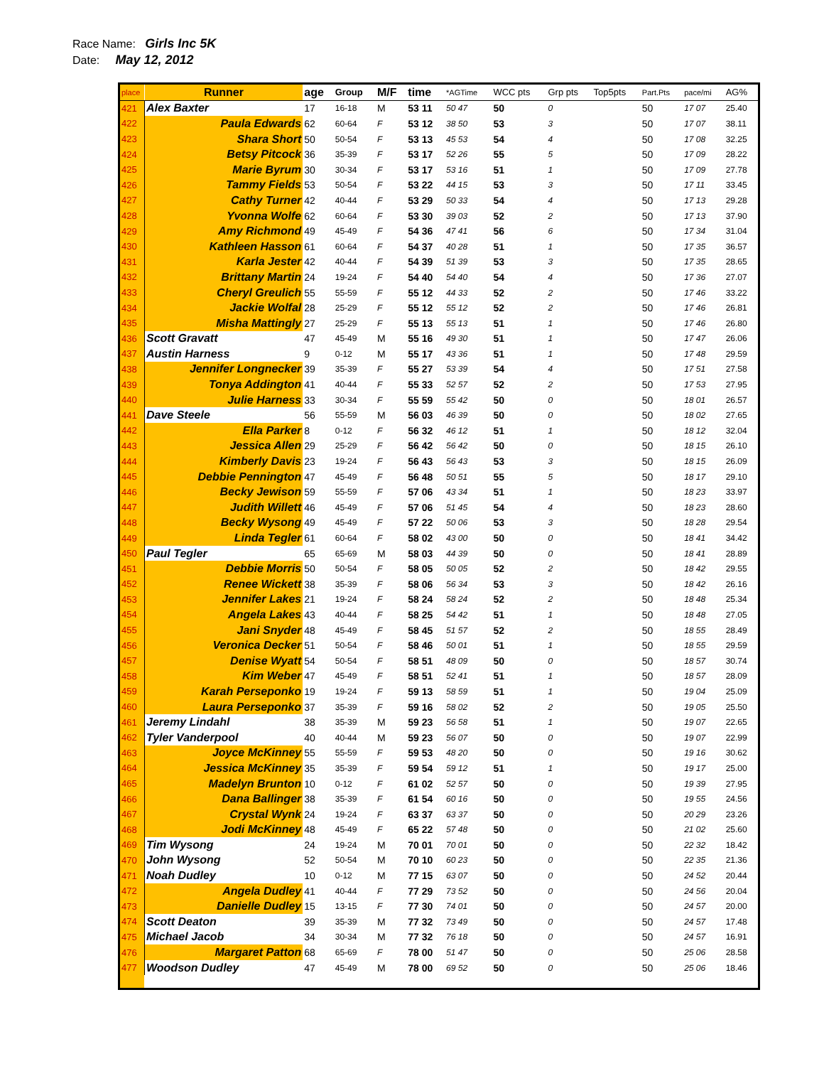Race Name: Girls Inc 5K
Date: May 12, 2012
| place | Runner | age | Group | M/F | time | *AGTime | WCC pts | Grp pts | Top5pts | Part.Pts | pace/mi | AG% |
| --- | --- | --- | --- | --- | --- | --- | --- | --- | --- | --- | --- | --- |
| 421 | Alex Baxter | 17 | 16-18 | M | 53 11 | 50 47 | 50 | 0 | | 50 | 17 07 | 25.40 |
| 422 | Paula Edwards | 62 | 60-64 | F | 53 12 | 38 50 | 53 | 3 | | 50 | 17 07 | 38.11 |
| 423 | Shara Short | 50 | 50-54 | F | 53 13 | 45 53 | 54 | 4 | | 50 | 17 08 | 32.25 |
| 424 | Betsy Pitcock | 36 | 35-39 | F | 53 17 | 52 26 | 55 | 5 | | 50 | 17 09 | 28.22 |
| 425 | Marie Byrum | 30 | 30-34 | F | 53 17 | 53 16 | 51 | 1 | | 50 | 17 09 | 27.78 |
| 426 | Tammy Fields | 53 | 50-54 | F | 53 22 | 44 15 | 53 | 3 | | 50 | 17 11 | 33.45 |
| 427 | Cathy Turner | 42 | 40-44 | F | 53 29 | 50 33 | 54 | 4 | | 50 | 17 13 | 29.28 |
| 428 | Yvonna Wolfe | 62 | 60-64 | F | 53 30 | 39 03 | 52 | 2 | | 50 | 17 13 | 37.90 |
| 429 | Amy Richmond | 49 | 45-49 | F | 54 36 | 47 41 | 56 | 6 | | 50 | 17 34 | 31.04 |
| 430 | Kathleen Hasson | 61 | 60-64 | F | 54 37 | 40 28 | 51 | 1 | | 50 | 17 35 | 36.57 |
| 431 | Karla Jester | 42 | 40-44 | F | 54 39 | 51 39 | 53 | 3 | | 50 | 17 35 | 28.65 |
| 432 | Brittany Martin | 24 | 19-24 | F | 54 40 | 54 40 | 54 | 4 | | 50 | 17 36 | 27.07 |
| 433 | Cheryl Greulich | 55 | 55-59 | F | 55 12 | 44 33 | 52 | 2 | | 50 | 17 46 | 33.22 |
| 434 | Jackie Wolfal | 28 | 25-29 | F | 55 12 | 55 12 | 52 | 2 | | 50 | 17 46 | 26.81 |
| 435 | Misha Mattingly | 27 | 25-29 | F | 55 13 | 55 13 | 51 | 1 | | 50 | 17 46 | 26.80 |
| 436 | Scott Gravatt | 47 | 45-49 | M | 55 16 | 49 30 | 51 | 1 | | 50 | 17 47 | 26.06 |
| 437 | Austin Harness | 9 | 0-12 | M | 55 17 | 43 36 | 51 | 1 | | 50 | 17 48 | 29.59 |
| 438 | Jennifer Longnecker | 39 | 35-39 | F | 55 27 | 53 39 | 54 | 4 | | 50 | 17 51 | 27.58 |
| 439 | Tonya Addington | 41 | 40-44 | F | 55 33 | 52 57 | 52 | 2 | | 50 | 17 53 | 27.95 |
| 440 | Julie Harness | 33 | 30-34 | F | 55 59 | 55 42 | 50 | 0 | | 50 | 18 01 | 26.57 |
| 441 | Dave Steele | 56 | 55-59 | M | 56 03 | 46 39 | 50 | 0 | | 50 | 18 02 | 27.65 |
| 442 | Ella Parker | 8 | 0-12 | F | 56 32 | 46 12 | 51 | 1 | | 50 | 18 12 | 32.04 |
| 443 | Jessica Allen | 29 | 25-29 | F | 56 42 | 56 42 | 50 | 0 | | 50 | 18 15 | 26.10 |
| 444 | Kimberly Davis | 23 | 19-24 | F | 56 43 | 56 43 | 53 | 3 | | 50 | 18 15 | 26.09 |
| 445 | Debbie Pennington | 47 | 45-49 | F | 56 48 | 50 51 | 55 | 5 | | 50 | 18 17 | 29.10 |
| 446 | Becky Jewison | 59 | 55-59 | F | 57 06 | 43 34 | 51 | 1 | | 50 | 18 23 | 33.97 |
| 447 | Judith Willett | 46 | 45-49 | F | 57 06 | 51 45 | 54 | 4 | | 50 | 18 23 | 28.60 |
| 448 | Becky Wysong | 49 | 45-49 | F | 57 22 | 50 06 | 53 | 3 | | 50 | 18 28 | 29.54 |
| 449 | Linda Tegler | 61 | 60-64 | F | 58 02 | 43 00 | 50 | 0 | | 50 | 18 41 | 34.42 |
| 450 | Paul Tegler | 65 | 65-69 | M | 58 03 | 44 39 | 50 | 0 | | 50 | 18 41 | 28.89 |
| 451 | Debbie Morris | 50 | 50-54 | F | 58 05 | 50 05 | 52 | 2 | | 50 | 18 42 | 29.55 |
| 452 | Renee Wickett | 38 | 35-39 | F | 58 06 | 56 34 | 53 | 3 | | 50 | 18 42 | 26.16 |
| 453 | Jennifer Lakes | 21 | 19-24 | F | 58 24 | 58 24 | 52 | 2 | | 50 | 18 48 | 25.34 |
| 454 | Angela Lakes | 43 | 40-44 | F | 58 25 | 54 42 | 51 | 1 | | 50 | 18 48 | 27.05 |
| 455 | Jani Snyder | 48 | 45-49 | F | 58 45 | 51 57 | 52 | 2 | | 50 | 18 55 | 28.49 |
| 456 | Veronica Decker | 51 | 50-54 | F | 58 46 | 50 01 | 51 | 1 | | 50 | 18 55 | 29.59 |
| 457 | Denise Wyatt | 54 | 50-54 | F | 58 51 | 48 09 | 50 | 0 | | 50 | 18 57 | 30.74 |
| 458 | Kim Weber | 47 | 45-49 | F | 58 51 | 52 41 | 51 | 1 | | 50 | 18 57 | 28.09 |
| 459 | Karah Perseponko | 19 | 19-24 | F | 59 13 | 58 59 | 51 | 1 | | 50 | 19 04 | 25.09 |
| 460 | Laura Perseponko | 37 | 35-39 | F | 59 16 | 58 02 | 52 | 2 | | 50 | 19 05 | 25.50 |
| 461 | Jeremy Lindahl | 38 | 35-39 | M | 59 23 | 56 58 | 51 | 1 | | 50 | 19 07 | 22.65 |
| 462 | Tyler Vanderpool | 40 | 40-44 | M | 59 23 | 56 07 | 50 | 0 | | 50 | 19 07 | 22.99 |
| 463 | Joyce McKinney | 55 | 55-59 | F | 59 53 | 48 20 | 50 | 0 | | 50 | 19 16 | 30.62 |
| 464 | Jessica McKinney | 35 | 35-39 | F | 59 54 | 59 12 | 51 | 1 | | 50 | 19 17 | 25.00 |
| 465 | Madelyn Brunton | 10 | 0-12 | F | 61 02 | 52 57 | 50 | 0 | | 50 | 19 39 | 27.95 |
| 466 | Dana Ballinger | 38 | 35-39 | F | 61 54 | 60 16 | 50 | 0 | | 50 | 19 55 | 24.56 |
| 467 | Crystal Wynk | 24 | 19-24 | F | 63 37 | 63 37 | 50 | 0 | | 50 | 20 29 | 23.26 |
| 468 | Jodi McKinney | 48 | 45-49 | F | 65 22 | 57 48 | 50 | 0 | | 50 | 21 02 | 25.60 |
| 469 | Tim Wysong | 24 | 19-24 | M | 70 01 | 70 01 | 50 | 0 | | 50 | 22 32 | 18.42 |
| 470 | John Wysong | 52 | 50-54 | M | 70 10 | 60 23 | 50 | 0 | | 50 | 22 35 | 21.36 |
| 471 | Noah Dudley | 10 | 0-12 | M | 77 15 | 63 07 | 50 | 0 | | 50 | 24 52 | 20.44 |
| 472 | Angela Dudley | 41 | 40-44 | F | 77 29 | 73 52 | 50 | 0 | | 50 | 24 56 | 20.04 |
| 473 | Danielle Dudley | 15 | 13-15 | F | 77 30 | 74 01 | 50 | 0 | | 50 | 24 57 | 20.00 |
| 474 | Scott Deaton | 39 | 35-39 | M | 77 32 | 73 49 | 50 | 0 | | 50 | 24 57 | 17.48 |
| 475 | Michael Jacob | 34 | 30-34 | M | 77 32 | 76 18 | 50 | 0 | | 50 | 24 57 | 16.91 |
| 476 | Margaret Patton | 68 | 65-69 | F | 78 00 | 51 47 | 50 | 0 | | 50 | 25 06 | 28.58 |
| 477 | Woodson Dudley | 47 | 45-49 | M | 78 00 | 69 52 | 50 | 0 | | 50 | 25 06 | 18.46 |